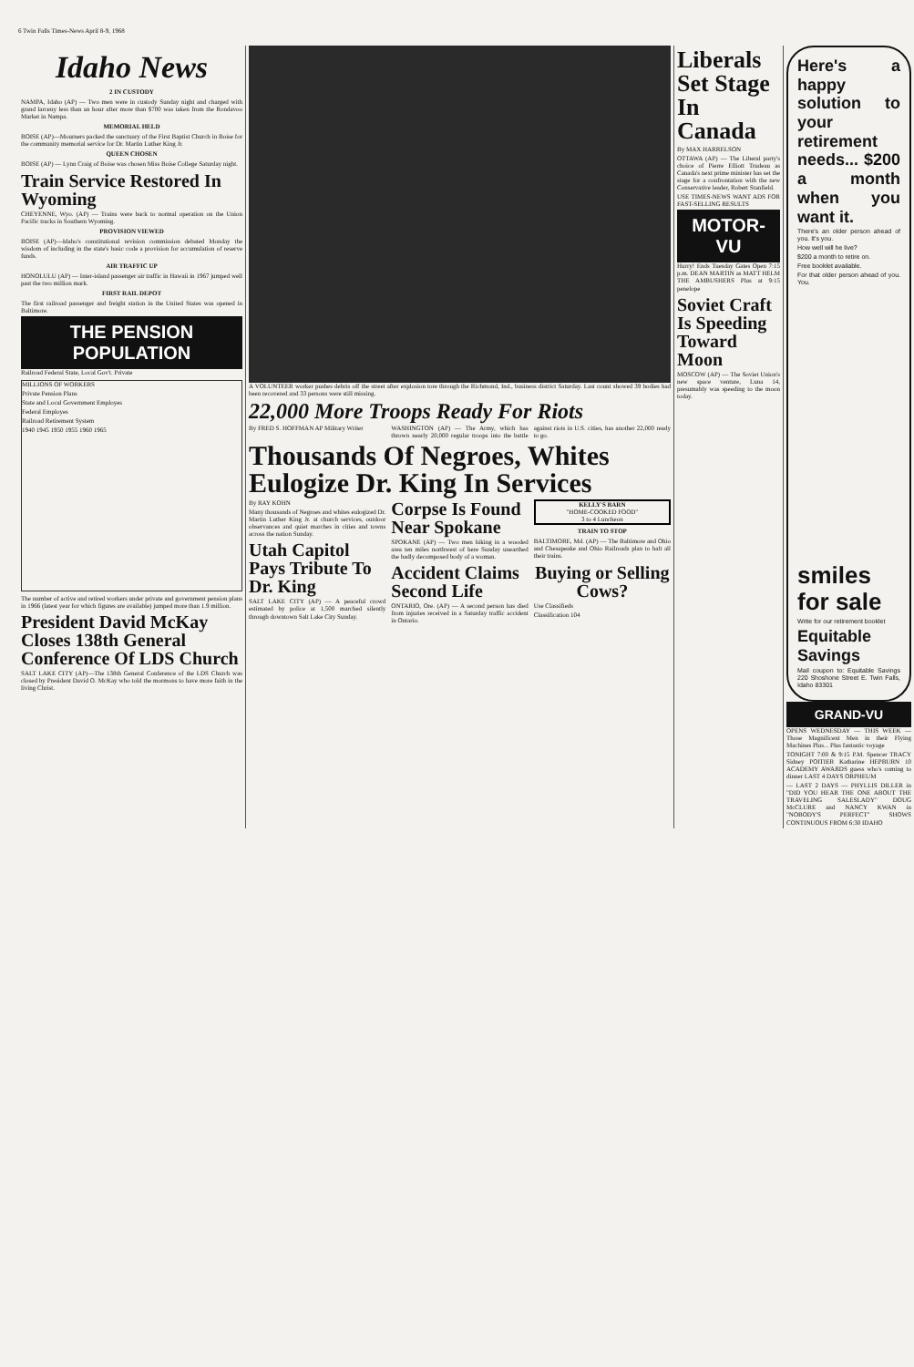6 Twin Falls Times-News April 8-9, 1968
Idaho News
2 IN CUSTODY
NAMPA, Idaho (AP) — Two men were in custody Sunday night and charged with grand larceny less than an hour after more than $700 was taken from the Rondavoo Market in Nampa.
MEMORIAL HELD
BOISE (AP)—Mourners packed the sanctuary of the First Baptist Church in Boise for the community memorial service for Dr. Martin Luther King Jr.
QUEEN CHOSEN
BOISE (AP) — Lynn Craig of Boise was chosen Miss Boise College Saturday night.
Train Service Restored In Wyoming
CHEYENNE, Wyo. (AP) — Trains were back to normal operation on the Union Pacific tracks in Southern Wyoming.
PROVISION VIEWED
BOISE (AP)—Idaho's constitutional revision commission debated Monday the wisdom of including in the state's basic code a provision for accumulation of reserve funds.
AIR TRAFFIC UP
HONOLULU (AP) — Inter-island passenger air traffic in Hawaii in 1967 jumped well past the two million mark.
FIRST RAIL DEPOT
The first railroad passenger and freight station in the United States was opened in Baltimore.
THE PENSION POPULATION
Railroad Federal State, Local Gov't. Private
MILLIONS OF WORKERS
Private Pension Plans
State and Local Government Employes
Federal Employes
Railroad Retirement System
1940 1945 1950 1955 1960 1965
The number of active and retired workers under private and government pension plans in 1966 (latest year for which figures are available) jumped more than 1.9 million.
President David McKay Closes 138th General Conference Of LDS Church
SALT LAKE CITY (AP)—The 138th General Conference of the LDS Church was closed by President David O. McKay who told the mormons to have more faith in the living Christ.
A VOLUNTEER worker pushes debris off the street after explosion tore through the Richmond, Ind., business district Saturday. Last count showed 39 bodies had been recovered and 33 persons were still missing.
22,000 More Troops Ready For Riots
By FRED S. HOFFMAN AP Military Writer
WASHINGTON (AP) — The Army, which has thrown nearly 20,000 regular troops into the battle against riots in U.S. cities, has another 22,000 ready to go.
Thousands Of Negroes, Whites Eulogize Dr. King In Services
By RAY KOHN
Many thousands of Negroes and whites eulogized Dr. Martin Luther King Jr. at church services, outdoor observances and quiet marches in cities and towns across the nation Sunday.
Utah Capitol Pays Tribute To Dr. King
SALT LAKE CITY (AP) — A peaceful crowd estimated by police at 1,500 marched silently through downtown Salt Lake City Sunday.
Corpse Is Found Near Spokane
SPOKANE (AP) — Two men hiking in a wooded area ten miles northwest of here Sunday unearthed the badly decomposed body of a woman.
Accident Claims Second Life
ONTARIO, Ore. (AP) — A second person has died from injuries received in a Saturday traffic accident in Ontario.
KELLY'S BARN
"HOME-COOKED FOOD"
3 to 4 Luncheon
TRAIN TO STOP
BALTIMORE, Md. (AP) — The Baltimore and Ohio and Chesapeake and Ohio Railroads plan to halt all their trains.
Buying or Selling Cows?
Use Classifieds
Classification 104
Liberals Set Stage In Canada
By MAX HARRELSON
OTTAWA (AP) — The Liberal party's choice of Pierre Elliott Trudeau as Canada's next prime minister has set the stage for a confrontation with the new Conservative leader, Robert Stanfield.
USE TIMES-NEWS WANT ADS FOR FAST-SELLING RESULTS
MOTOR-VU
Hurry! Ends Tuesday Gates Open 7:15 p.m. DEAN MARTIN as MATT HELM THE AMBUSHERS Plus at 9:15 penelope
Soviet Craft Is Speeding Toward Moon
MOSCOW (AP) — The Soviet Union's new space venture, Luna 14, presumably was speeding to the moon today.
Here's a happy solution to your retirement needs... $200 a month when you want it.
There's an older person ahead of you. It's you.
How well will he live?
$200 a month to retire on.
Free booklet available.
For that older person ahead of you. You.
smiles for sale
Write for our retirement booklet
Equitable Savings
Mail coupon to: Equitable Savings 220 Shoshone Street E. Twin Falls, Idaho 83301
GRAND-VU
OPENS WEDNESDAY — THIS WEEK — Those Magnificent Men in their Flying Machines Plus... Plus fantastic voyage
TONIGHT 7:00 & 9:15 P.M. Spencer TRACY Sidney POITIER Katharine HEPBURN 10 ACADEMY AWARDS guess who's coming to dinner LAST 4 DAYS ORPHEUM
— LAST 2 DAYS — PHYLLIS DILLER in "DID YOU HEAR THE ONE ABOUT THE TRAVELING SALESLADY" DOUG McCLURE and NANCY KWAN in "NOBODY'S PERFECT" SHOWS CONTINUOUS FROM 6:30 IDAHO